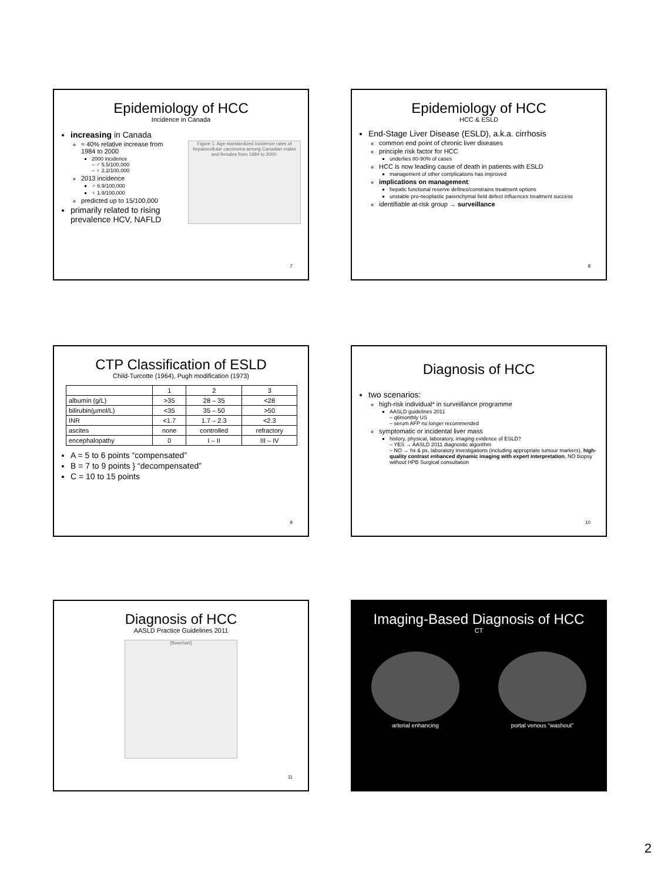Epidemiology of HCC
Incidence in Canada
increasing in Canada
≈ 40% relative increase from 1984 to 2000
2000 incidence
– ♂ 5.5/100,000
– ♀ 2.2/100,000
2013 incidence
♂ 6.9/100,000
♀ 1.9/100,000
predicted up to 15/100,000
primarily related to rising prevalence HCV, NAFLD
Figure 1. Age-standardized incidence rates of hepatocellular carcinoma among Canadian males and females from 1984 to 2000.
7
Epidemiology of HCC
HCC & ESLD
End-Stage Liver Disease (ESLD), a.k.a. cirrhosis
common end point of chronic liver diseases
principle risk factor for HCC
underlies 80-90% of cases
HCC is now leading cause of death in patients with ESLD
management of other complications has improved
implications on management:
hepatic functional reserve defines/constrains treatment options
unstable pro-neoplastic parenchymal field defect influences treatment success
identifiable at-risk group → surveillance
8
CTP Classification of ESLD
Child-Turcotte (1964), Pugh modification (1973)
| | 1 | 2 | 3 |
| albumin (g/L) | >35 | 28 – 35 | <28 |
| bilirubin(µmol/L) | <35 | 35 – 50 | >50 |
| INR | <1.7 | 1.7 – 2.3 | <2.3 |
| ascites | none | controlled | refractory |
| encephalopathy | 0 | I – II | III – IV |
A = 5 to 6 points “compensated”
B = 7 to 9 points } “decompensated”
C = 10 to 15 points
9
Diagnosis of HCC
two scenarios:
high-risk individual* in surveillance programme
AASLD guidelines 2011
– q6monthly US
– serum AFP no longer recommended
symptomatic or incidental liver mass
history, physical, laboratory, imaging evidence of ESLD?
– YES → AASLD 2011 diagnostic algorithm
– NO → hx & px, laboratory investigations (including appropriate tumour markers), high-quality contrast enhanced dynamic imaging with expert interpretation, NO biopsy without HPB Surgical consultation
10
Diagnosis of HCC
AASLD Practice Guidelines 2011
[flowchart]
11
Imaging-Based Diagnosis of HCC
CT
arterial enhancing portal venous “washout”
2